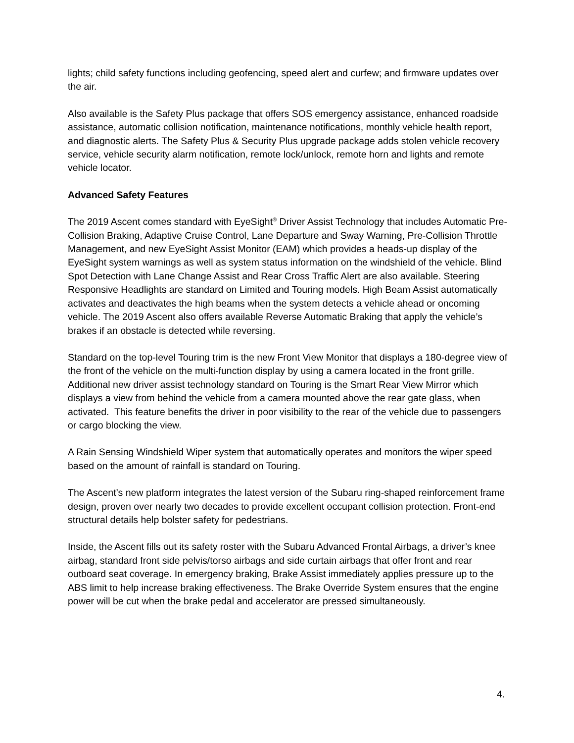lights; child safety functions including geofencing, speed alert and curfew; and firmware updates over the air.
Also available is the Safety Plus package that offers SOS emergency assistance, enhanced roadside assistance, automatic collision notification, maintenance notifications, monthly vehicle health report, and diagnostic alerts. The Safety Plus & Security Plus upgrade package adds stolen vehicle recovery service, vehicle security alarm notification, remote lock/unlock, remote horn and lights and remote vehicle locator.
Advanced Safety Features
The 2019 Ascent comes standard with EyeSight<sup>®</sup> Driver Assist Technology that includes Automatic Pre-Collision Braking, Adaptive Cruise Control, Lane Departure and Sway Warning, Pre-Collision Throttle Management, and new EyeSight Assist Monitor (EAM) which provides a heads-up display of the EyeSight system warnings as well as system status information on the windshield of the vehicle. Blind Spot Detection with Lane Change Assist and Rear Cross Traffic Alert are also available. Steering Responsive Headlights are standard on Limited and Touring models. High Beam Assist automatically activates and deactivates the high beams when the system detects a vehicle ahead or oncoming vehicle. The 2019 Ascent also offers available Reverse Automatic Braking that apply the vehicle’s brakes if an obstacle is detected while reversing.
Standard on the top-level Touring trim is the new Front View Monitor that displays a 180-degree view of the front of the vehicle on the multi-function display by using a camera located in the front grille. Additional new driver assist technology standard on Touring is the Smart Rear View Mirror which displays a view from behind the vehicle from a camera mounted above the rear gate glass, when activated. This feature benefits the driver in poor visibility to the rear of the vehicle due to passengers or cargo blocking the view.
A Rain Sensing Windshield Wiper system that automatically operates and monitors the wiper speed based on the amount of rainfall is standard on Touring.
The Ascent’s new platform integrates the latest version of the Subaru ring-shaped reinforcement frame design, proven over nearly two decades to provide excellent occupant collision protection. Front-end structural details help bolster safety for pedestrians.
Inside, the Ascent fills out its safety roster with the Subaru Advanced Frontal Airbags, a driver’s knee airbag, standard front side pelvis/torso airbags and side curtain airbags that offer front and rear outboard seat coverage. In emergency braking, Brake Assist immediately applies pressure up to the ABS limit to help increase braking effectiveness. The Brake Override System ensures that the engine power will be cut when the brake pedal and accelerator are pressed simultaneously.
4.